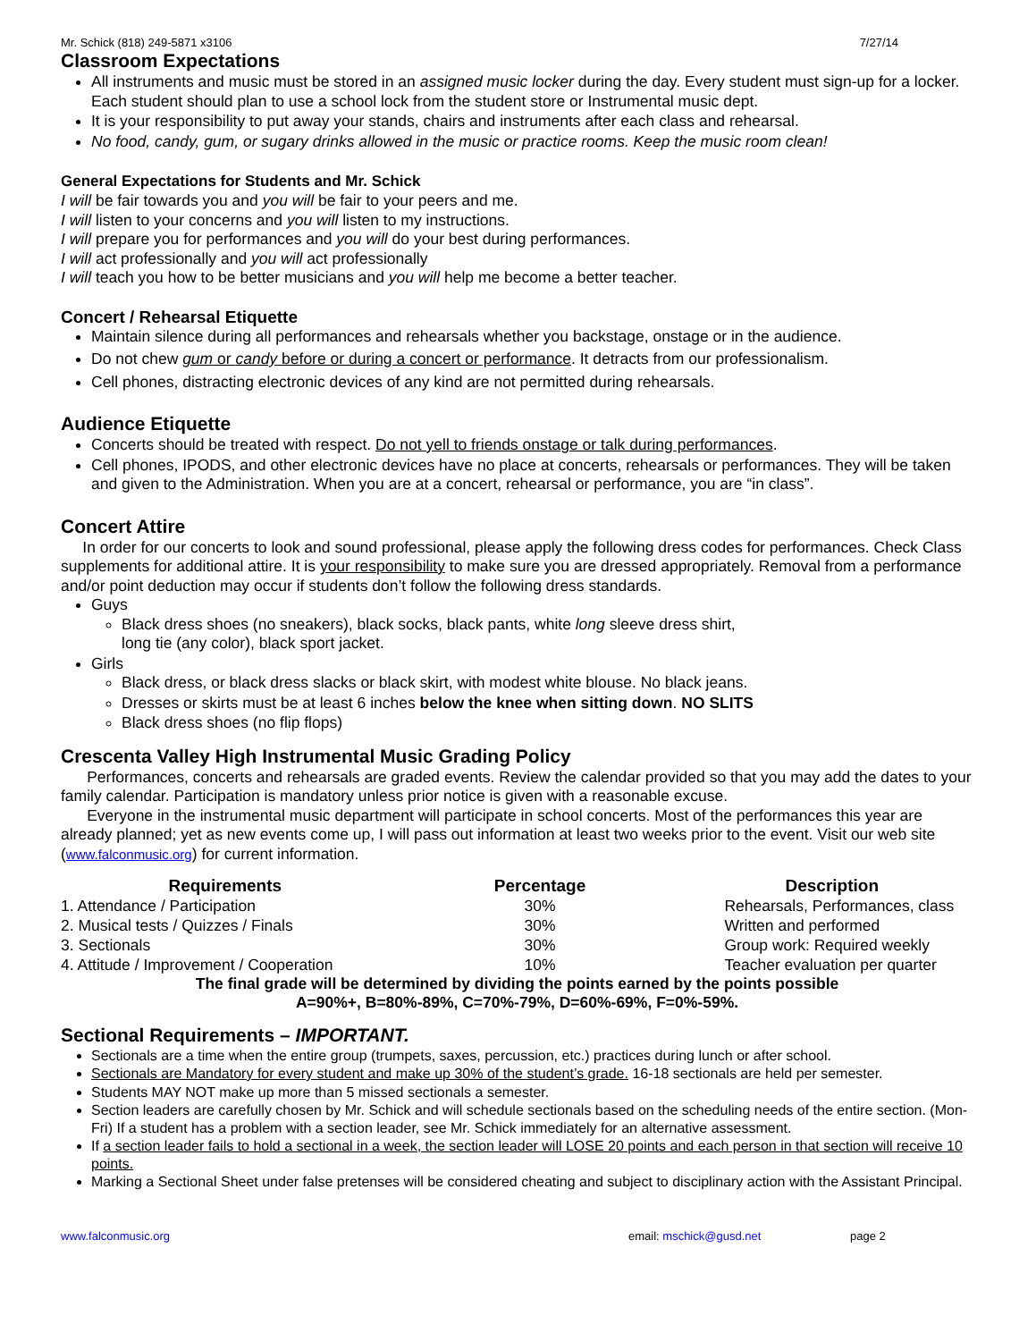Mr. Schick (818) 249-5871 x3106 7/27/14
Classroom Expectations
All instruments and music must be stored in an assigned music locker during the day. Every student must sign-up for a locker. Each student should plan to use a school lock from the student store or Instrumental music dept.
It is your responsibility to put away your stands, chairs and instruments after each class and rehearsal.
No food, candy, gum, or sugary drinks allowed in the music or practice rooms. Keep the music room clean!
General Expectations for Students and Mr. Schick
I will be fair towards you and you will be fair to your peers and me.
I will listen to your concerns and you will listen to my instructions.
I will prepare you for performances and you will do your best during performances.
I will act professionally and you will act professionally
I will teach you how to be better musicians and you will help me become a better teacher.
Concert / Rehearsal Etiquette
Maintain silence during all performances and rehearsals whether you backstage, onstage or in the audience.
Do not chew gum or candy before or during a concert or performance. It detracts from our professionalism.
Cell phones, distracting electronic devices of any kind are not permitted during rehearsals.
Audience Etiquette
Concerts should be treated with respect. Do not yell to friends onstage or talk during performances.
Cell phones, IPODS, and other electronic devices have no place at concerts, rehearsals or performances. They will be taken and given to the Administration. When you are at a concert, rehearsal or performance, you are “in class”.
Concert Attire
In order for our concerts to look and sound professional, please apply the following dress codes for performances. Check Class supplements for additional attire. It is your responsibility to make sure you are dressed appropriately. Removal from a performance and/or point deduction may occur if students don’t follow the following dress standards.
Guys
Black dress shoes (no sneakers), black socks, black pants, white long sleeve dress shirt,
long tie (any color), black sport jacket.
Girls
Black dress, or black dress slacks or black skirt, with modest white blouse. No black jeans.
Dresses or skirts must be at least 6 inches below the knee when sitting down. NO SLITS
Black dress shoes (no flip flops)
Crescenta Valley High Instrumental Music Grading Policy
Performances, concerts and rehearsals are graded events. Review the calendar provided so that you may add the dates to your family calendar. Participation is mandatory unless prior notice is given with a reasonable excuse.
Everyone in the instrumental music department will participate in school concerts. Most of the performances this year are already planned; yet as new events come up, I will pass out information at least two weeks prior to the event. Visit our web site (www.falconmusic.org) for current information.
| Requirements | Percentage | Description |
| --- | --- | --- |
| 1. Attendance / Participation | 30% | Rehearsals, Performances, class |
| 2. Musical tests / Quizzes / Finals | 30% | Written and performed |
| 3. Sectionals | 30% | Group work: Required weekly |
| 4. Attitude / Improvement / Cooperation | 10% | Teacher evaluation per quarter |
The final grade will be determined by dividing the points earned by the points possible
A=90%+, B=80%-89%, C=70%-79%, D=60%-69%, F=0%-59%.
Sectional Requirements – IMPORTANT.
Sectionals are a time when the entire group (trumpets, saxes, percussion, etc.) practices during lunch or after school.
Sectionals are Mandatory for every student and make up 30% of the student’s grade. 16-18 sectionals are held per semester.
Students MAY NOT make up more than 5 missed sectionals a semester.
Section leaders are carefully chosen by Mr. Schick and will schedule sectionals based on the scheduling needs of the entire section. (Mon-Fri) If a student has a problem with a section leader, see Mr. Schick immediately for an alternative assessment.
If a section leader fails to hold a sectional in a week, the section leader will LOSE 20 points and each person in that section will receive 10 points.
Marking a Sectional Sheet under false pretenses will be considered cheating and subject to disciplinary action with the Assistant Principal.
www.falconmusic.org email: mschick@gusd.net page 2